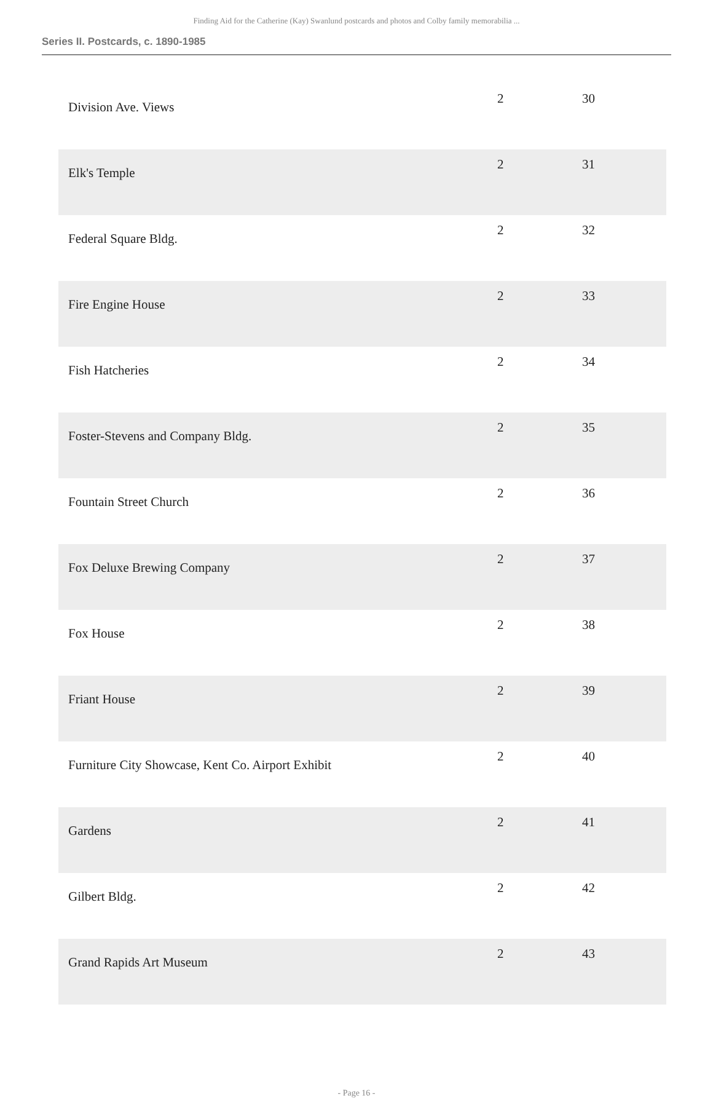Finding Aid for the Catherine (Kay) Swanlund postcards and photos and Colby family memorabilia ...
Series II. Postcards, c. 1890-1985
| Division Ave. Views | 2 | 30 |
| Elk's Temple | 2 | 31 |
| Federal Square Bldg. | 2 | 32 |
| Fire Engine House | 2 | 33 |
| Fish Hatcheries | 2 | 34 |
| Foster-Stevens and Company Bldg. | 2 | 35 |
| Fountain Street Church | 2 | 36 |
| Fox Deluxe Brewing Company | 2 | 37 |
| Fox House | 2 | 38 |
| Friant House | 2 | 39 |
| Furniture City Showcase, Kent Co. Airport Exhibit | 2 | 40 |
| Gardens | 2 | 41 |
| Gilbert Bldg. | 2 | 42 |
| Grand Rapids Art Museum | 2 | 43 |
- Page 16 -